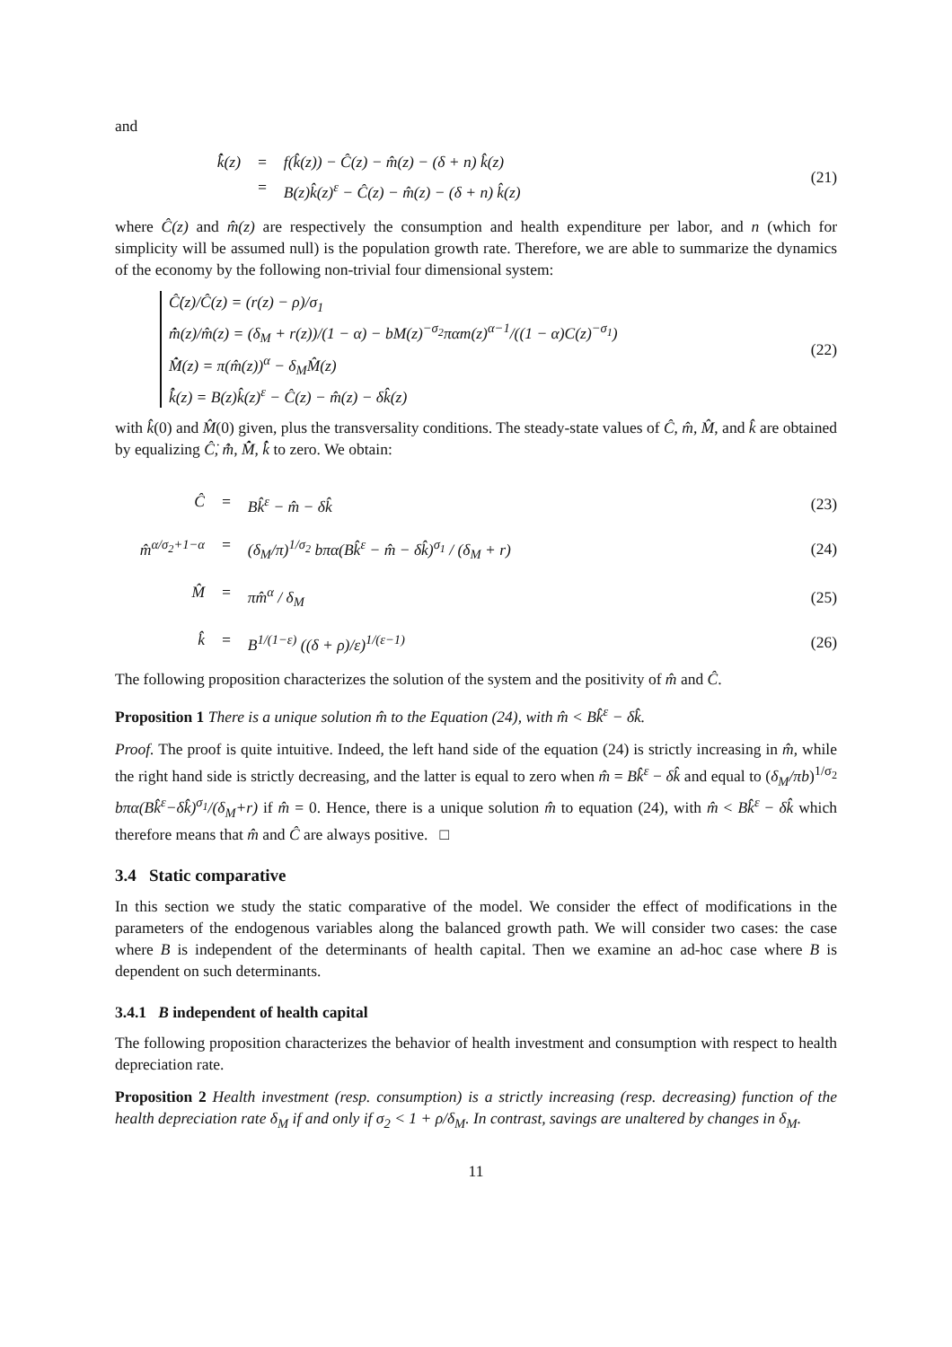and
k̂̇(z) = f(k̂(z)) − Ĉ(z) − m̂(z) − (δ + n) k̂(z)
= B(z)k̂(z)<sup>ε</sup> − Ĉ(z) − m̂(z) − (δ + n) k̂(z)
(21)
where Ĉ(z) and m̂(z) are respectively the consumption and health expenditure per labor, and n (which for simplicity will be assumed null) is the population growth rate. Therefore, we are able to summarize the dynamics of the economy by the following non-trivial four dimensional system:
Ĉ̇(z)/Ĉ(z) = (r(z) − ρ)/σ<sub>1</sub>
m̂̇(z)/m̂(z) = (δ<sub>M</sub> + r(z))/(1 − α) − bM(z)<sup>−σ<sub>2</sub></sup>παm(z)<sup>α−1</sup>/((1 − α)C(z)<sup>−σ<sub>1</sub></sup>)
M̂̇(z) = π(m̂(z))<sup>α</sup> − δ<sub>M</sub>M̂(z)
k̂̇(z) = B(z)k̂(z)<sup>ε</sup> − Ĉ(z) − m̂(z) − δk̂(z)
(22)
with k̂(0) and M̂(0) given, plus the transversality conditions. The steady-state values of Ĉ, m̂, M̂, and k̂ are obtained by equalizing Ĉ̇, m̂̇, M̂̇, k̂̇ to zero. We obtain:
Ĉ = Bk̂<sup>ε</sup> − m̂ − δk̂
(23)
m̂<sup>α/σ<sub>2</sub>+1−α</sup> = (δ<sub>M</sub>/π)<sup>1/σ<sub>2</sub></sup> bπα(Bk̂<sup>ε</sup> − m̂ − δk̂)<sup>σ<sub>1</sub></sup> / (δ<sub>M</sub> + r)
(24)
M̂ = πm̂<sup>α</sup> / δ<sub>M</sub>
(25)
k̂ = B<sup>1/(1−ε)</sup> ((δ + ρ)/ε)<sup>1/(ε−1)</sup>
(26)
The following proposition characterizes the solution of the system and the positivity of m̂ and Ĉ.
Proposition 1 There is a unique solution m̂ to the Equation (24), with m̂ < Bk̂<sup>ε</sup> − δk̂.
Proof. The proof is quite intuitive. Indeed, the left hand side of the equation (24) is strictly increasing in m̂, while the right hand side is strictly decreasing, and the latter is equal to zero when m̂ = Bk̂<sup>ε</sup> − δk̂ and equal to (δ<sub>M</sub>/πb)<sup>1/σ<sub>2</sub></sup> bπα(Bk̂<sup>ε</sup>−δk̂)<sup>σ<sub>1</sub></sup>/(δ<sub>M</sub>+r) if m̂ = 0. Hence, there is a unique solution m̂ to equation (24), with m̂ < Bk̂<sup>ε</sup> − δk̂ which therefore means that m̂ and Ĉ are always positive. □
3.4 Static comparative
In this section we study the static comparative of the model. We consider the effect of modifications in the parameters of the endogenous variables along the balanced growth path. We will consider two cases: the case where B is independent of the determinants of health capital. Then we examine an ad-hoc case where B is dependent on such determinants.
3.4.1 B independent of health capital
The following proposition characterizes the behavior of health investment and consumption with respect to health depreciation rate.
Proposition 2 Health investment (resp. consumption) is a strictly increasing (resp. decreasing) function of the health depreciation rate δ<sub>M</sub> if and only if σ<sub>2</sub> < 1 + ρ/δ<sub>M</sub>. In contrast, savings are unaltered by changes in δ<sub>M</sub>.
11